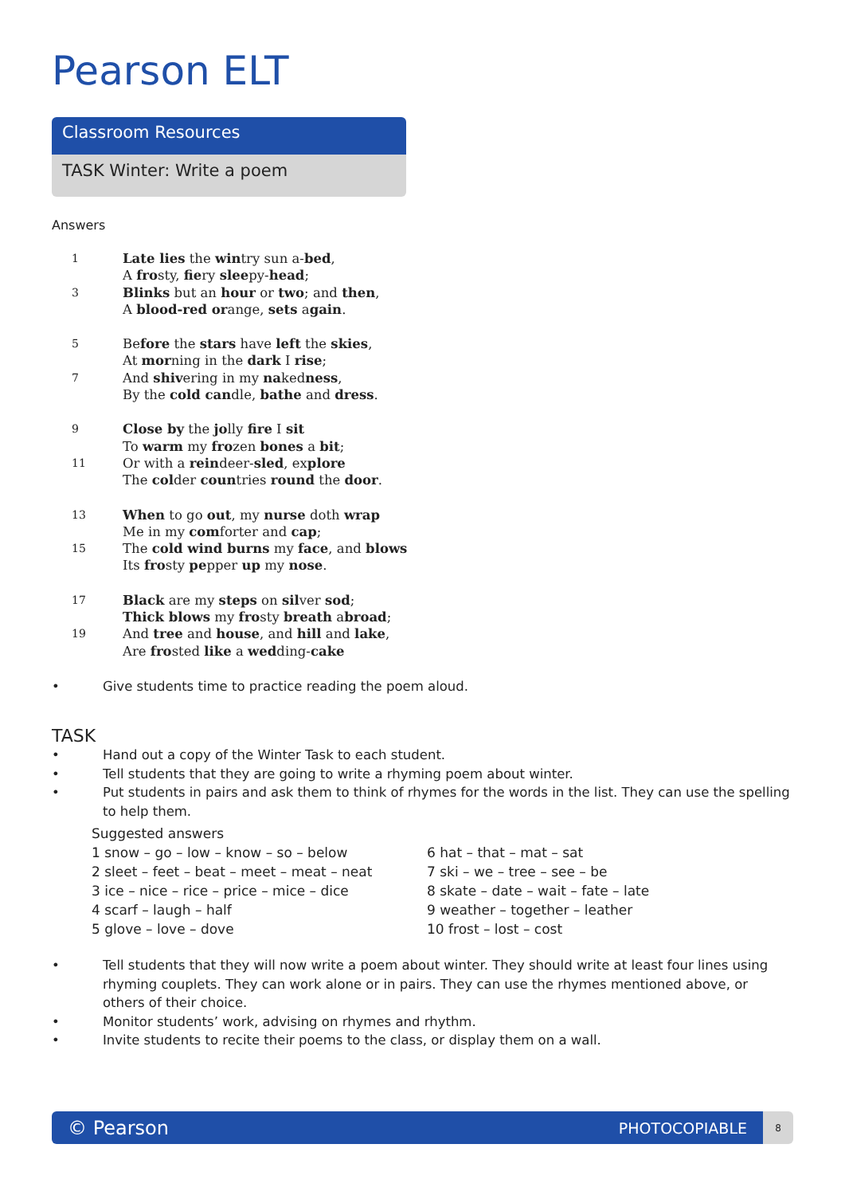Pearson ELT
Classroom Resources
TASK Winter: Write a poem
Answers
1 Late lies the wintry sun a-bed,
A frosty, fiery sleepy-head;
3 Blinks but an hour or two; and then,
A blood-red orange, sets again.
5 Before the stars have left the skies,
At morning in the dark I rise;
7 And shivering in my nakedness,
By the cold candle, bathe and dress.
9 Close by the jolly fire I sit
To warm my frozen bones a bit;
11 Or with a reindeer-sled, explore
The colder countries round the door.
13 When to go out, my nurse doth wrap
Me in my comforter and cap;
15 The cold wind burns my face, and blows
Its frosty pepper up my nose.
17 Black are my steps on silver sod;
Thick blows my frosty breath abroad;
19 And tree and house, and hill and lake,
Are frosted like a wedding-cake
• Give students time to practice reading the poem aloud.
TASK
• Hand out a copy of the Winter Task to each student.
• Tell students that they are going to write a rhyming poem about winter.
• Put students in pairs and ask them to think of rhymes for the words in the list. They can use the spelling to help them.
Suggested answers
1 snow – go – low – know – so – below
2 sleet – feet – beat – meet – meat – neat
3 ice – nice – rice – price – mice – dice
4 scarf – laugh – half
5 glove – love – dove
6 hat – that – mat – sat
7 ski – we – tree – see – be
8 skate – date – wait – fate – late
9 weather – together – leather
10 frost – lost – cost
• Tell students that they will now write a poem about winter. They should write at least four lines using rhyming couplets. They can work alone or in pairs. They can use the rhymes mentioned above, or others of their choice.
• Monitor students’ work, advising on rhymes and rhythm.
• Invite students to recite their poems to the class, or display them on a wall.
© Pearson PHOTOCOPIABLE
8